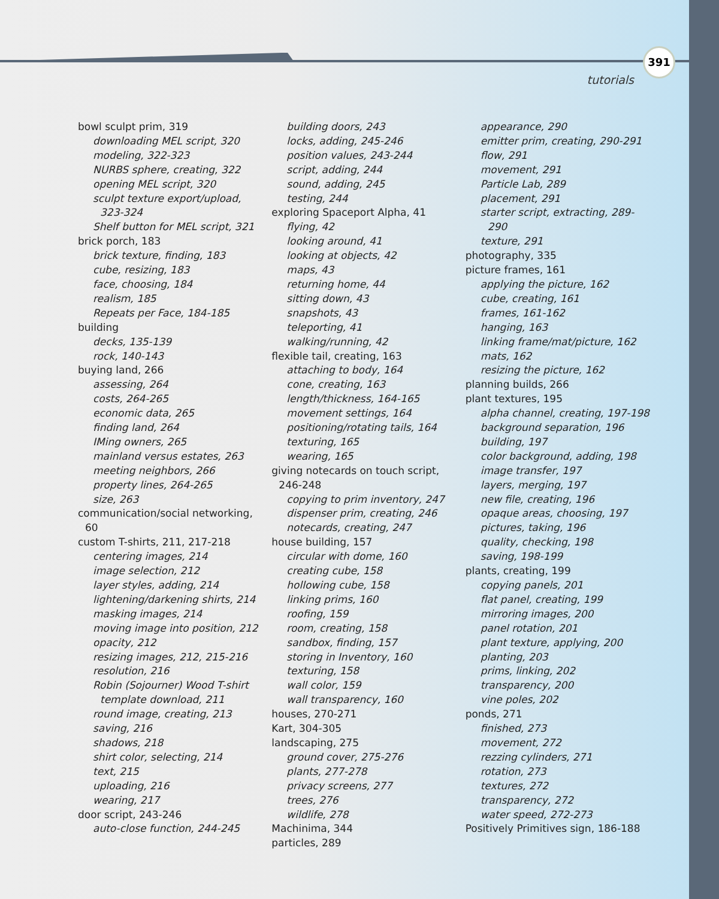391
tutorials
bowl sculpt prim, 319
downloading MEL script, 320
modeling, 322-323
NURBS sphere, creating, 322
opening MEL script, 320
sculpt texture export/upload, 323-324
Shelf button for MEL script, 321
brick porch, 183
brick texture, finding, 183
cube, resizing, 183
face, choosing, 184
realism, 185
Repeats per Face, 184-185
building
decks, 135-139
rock, 140-143
buying land, 266
assessing, 264
costs, 264-265
economic data, 265
finding land, 264
IMing owners, 265
mainland versus estates, 263
meeting neighbors, 266
property lines, 264-265
size, 263
communication/social networking, 60
custom T-shirts, 211, 217-218
centering images, 214
image selection, 212
layer styles, adding, 214
lightening/darkening shirts, 214
masking images, 214
moving image into position, 212
opacity, 212
resizing images, 212, 215-216
resolution, 216
Robin (Sojourner) Wood T-shirt template download, 211
round image, creating, 213
saving, 216
shadows, 218
shirt color, selecting, 214
text, 215
uploading, 216
wearing, 217
door script, 243-246
auto-close function, 244-245
building doors, 243
locks, adding, 245-246
position values, 243-244
script, adding, 244
sound, adding, 245
testing, 244
exploring Spaceport Alpha, 41
flying, 42
looking around, 41
looking at objects, 42
maps, 43
returning home, 44
sitting down, 43
snapshots, 43
teleporting, 41
walking/running, 42
flexible tail, creating, 163
attaching to body, 164
cone, creating, 163
length/thickness, 164-165
movement settings, 164
positioning/rotating tails, 164
texturing, 165
wearing, 165
giving notecards on touch script, 246-248
copying to prim inventory, 247
dispenser prim, creating, 246
notecards, creating, 247
house building, 157
circular with dome, 160
creating cube, 158
hollowing cube, 158
linking prims, 160
roofing, 159
room, creating, 158
sandbox, finding, 157
storing in Inventory, 160
texturing, 158
wall color, 159
wall transparency, 160
houses, 270-271
Kart, 304-305
landscaping, 275
ground cover, 275-276
plants, 277-278
privacy screens, 277
trees, 276
wildlife, 278
Machinima, 344
particles, 289
appearance, 290
emitter prim, creating, 290-291
flow, 291
movement, 291
Particle Lab, 289
placement, 291
starter script, extracting, 289-290
texture, 291
photography, 335
picture frames, 161
applying the picture, 162
cube, creating, 161
frames, 161-162
hanging, 163
linking frame/mat/picture, 162
mats, 162
resizing the picture, 162
planning builds, 266
plant textures, 195
alpha channel, creating, 197-198
background separation, 196
building, 197
color background, adding, 198
image transfer, 197
layers, merging, 197
new file, creating, 196
opaque areas, choosing, 197
pictures, taking, 196
quality, checking, 198
saving, 198-199
plants, creating, 199
copying panels, 201
flat panel, creating, 199
mirroring images, 200
panel rotation, 201
plant texture, applying, 200
planting, 203
prims, linking, 202
transparency, 200
vine poles, 202
ponds, 271
finished, 273
movement, 272
rezzing cylinders, 271
rotation, 273
textures, 272
transparency, 272
water speed, 272-273
Positively Primitives sign, 186-188